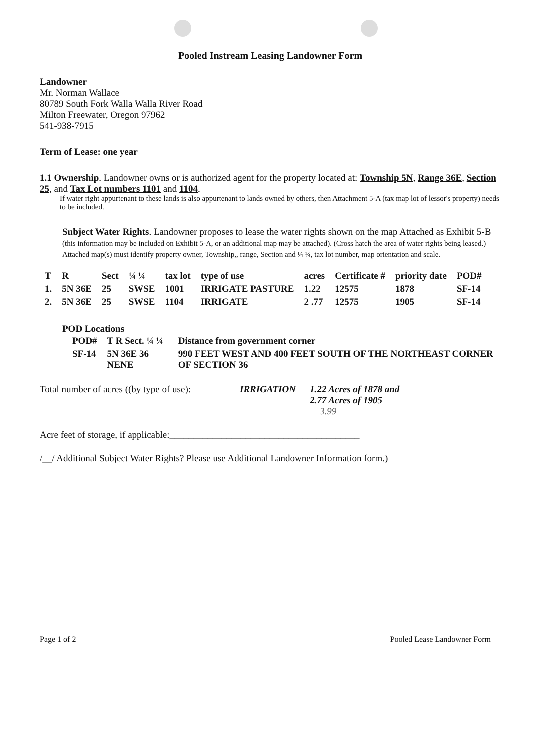Pooled Instream Leasing Landowner Form
Landowner
Mr. Norman Wallace
80789 South Fork Walla Walla River Road
Milton Freewater, Oregon 97962
541-938-7915
Term of Lease: one year
1.1 Ownership. Landowner owns or is authorized agent for the property located at: Township 5N, Range 36E, Section 25, and Tax Lot numbers 1101 and 1104.
If water right appurtenant to these lands is also appurtenant to lands owned by others, then Attachment 5-A (tax map lot of lessor's property) needs to be included.
Subject Water Rights. Landowner proposes to lease the water rights shown on the map Attached as Exhibit 5-B (this information may be included on Exhibit 5-A, or an additional map may be attached). (Cross hatch the area of water rights being leased.) Attached map(s) must identify property owner, Township,, range, Section and ¼ ¼, tax lot number, map orientation and scale.
| T | R | Sect | ¼ ¼ | tax lot | type of use | acres | Certificate # | priority date | POD# |
| --- | --- | --- | --- | --- | --- | --- | --- | --- | --- |
| 1. | 5N 36E | 25 | SWSE | 1001 | IRRIGATE PASTURE | 1.22 | 12575 | 1878 | SF-14 |
| 2. | 5N 36E | 25 | SWSE | 1104 | IRRIGATE | 2 .77 | 12575 | 1905 | SF-14 |
POD Locations
| POD# | T R Sect. ¼ ¼ | Distance from government corner |
| --- | --- | --- |
| SF-14 | 5N 36E 36 NENE | 990 FEET WEST AND 400 FEET SOUTH OF THE NORTHEAST CORNER OF SECTION 36 |
Total number of acres ((by type of use): IRRIGATION 1.22 Acres of 1878 and
2.77 Acres of 1905
3.99
Acre feet of storage, if applicable:________________________________________
/__/ Additional Subject Water Rights? Please use Additional Landowner Information form.)
Page 1 of 2 Pooled Lease Landowner Form